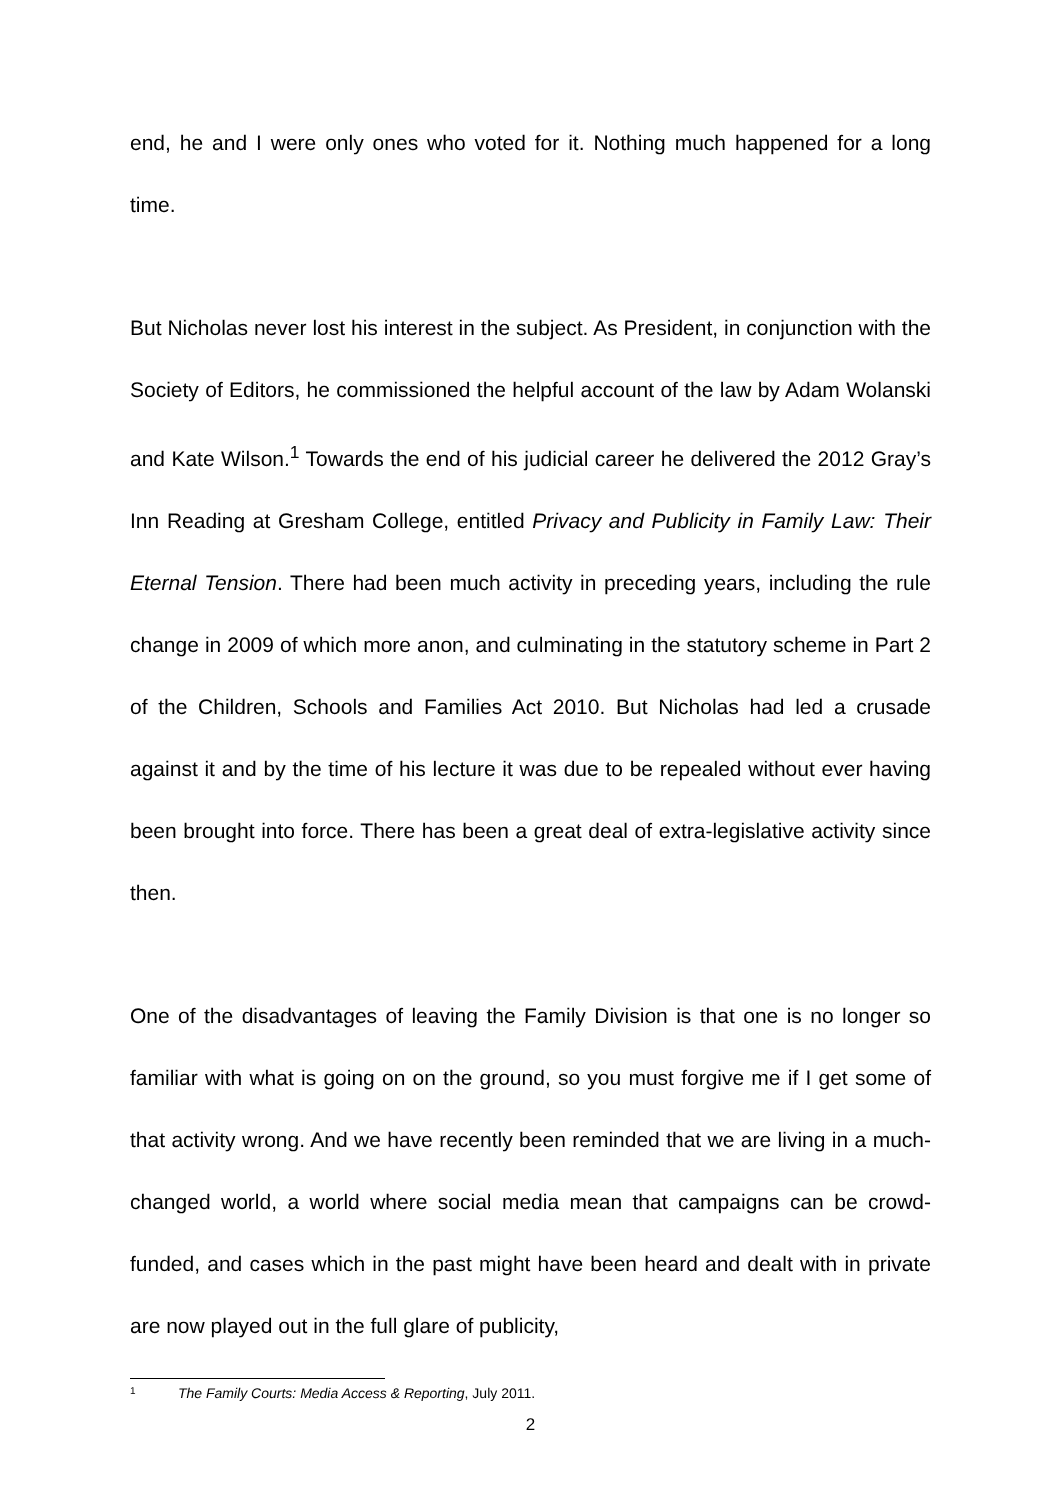end, he and I were only ones who voted for it. Nothing much happened for a long time.
But Nicholas never lost his interest in the subject. As President, in conjunction with the Society of Editors, he commissioned the helpful account of the law by Adam Wolanski and Kate Wilson.<sup>1</sup> Towards the end of his judicial career he delivered the 2012 Gray’s Inn Reading at Gresham College, entitled Privacy and Publicity in Family Law: Their Eternal Tension. There had been much activity in preceding years, including the rule change in 2009 of which more anon, and culminating in the statutory scheme in Part 2 of the Children, Schools and Families Act 2010. But Nicholas had led a crusade against it and by the time of his lecture it was due to be repealed without ever having been brought into force. There has been a great deal of extra-legislative activity since then.
One of the disadvantages of leaving the Family Division is that one is no longer so familiar with what is going on on the ground, so you must forgive me if I get some of that activity wrong. And we have recently been reminded that we are living in a much-changed world, a world where social media mean that campaigns can be crowd-funded, and cases which in the past might have been heard and dealt with in private are now played out in the full glare of publicity,
1 The Family Courts: Media Access & Reporting, July 2011.
2